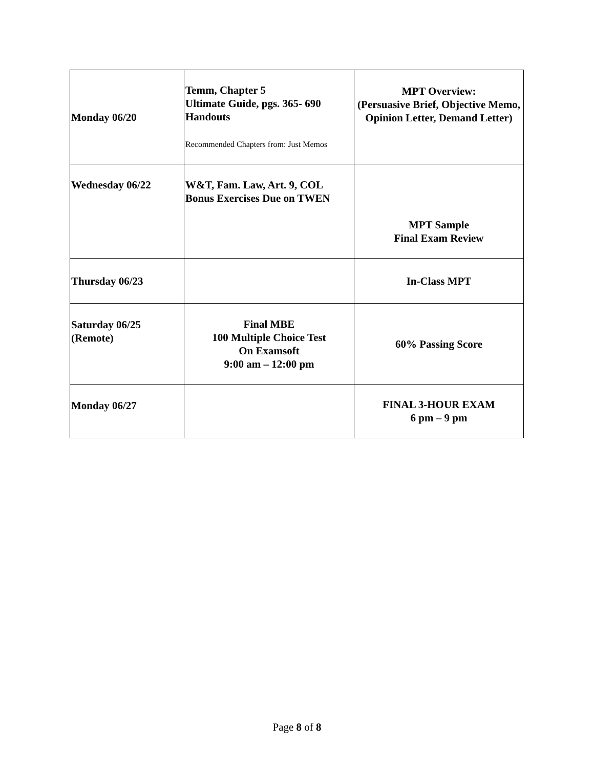| Monday 06/20 | Temm, Chapter 5 Ultimate Guide, pgs. 365- 690 Handouts Recommended Chapters from: Just Memos | MPT Overview: (Persuasive Brief, Objective Memo, Opinion Letter, Demand Letter) |
| Wednesday 06/22 | W&T, Fam. Law, Art. 9, COL Bonus Exercises Due on TWEN | MPT Sample Final Exam Review |
| Thursday 06/23 | | In-Class MPT |
| Saturday 06/25 (Remote) | Final MBE 100 Multiple Choice Test On Examsoft 9:00 am – 12:00 pm | 60% Passing Score |
| Monday 06/27 | | FINAL 3-HOUR EXAM 6 pm – 9 pm |
Page 8 of 8